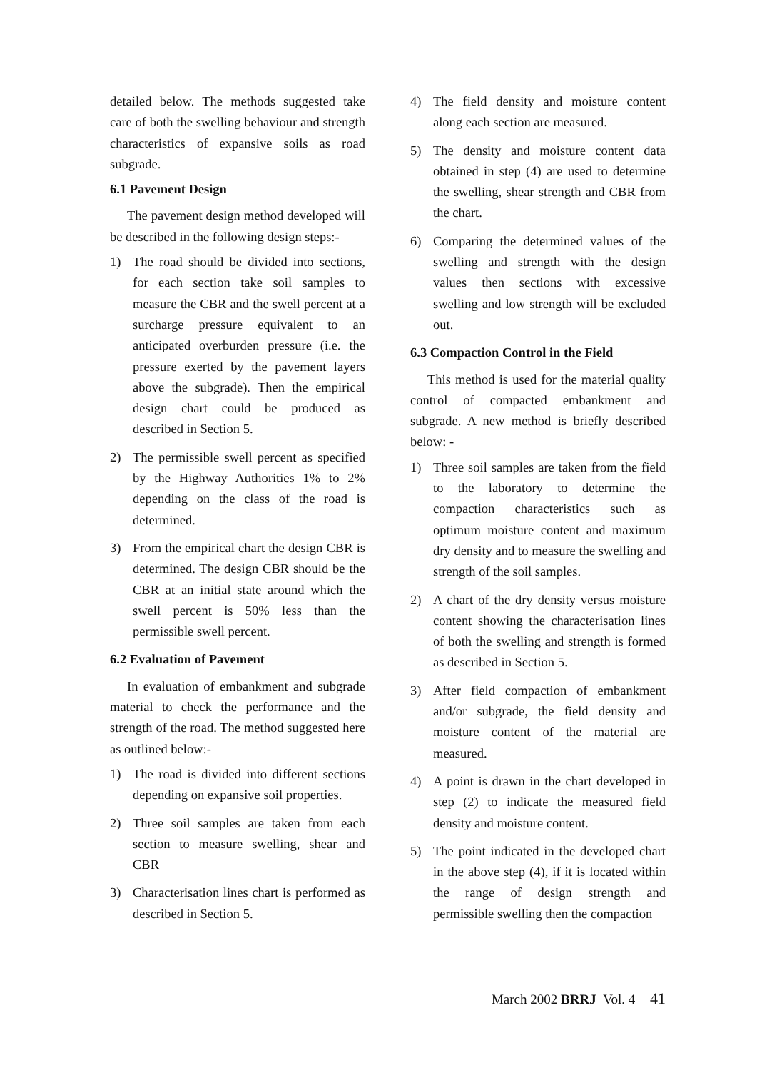detailed below. The methods suggested take care of both the swelling behaviour and strength characteristics of expansive soils as road subgrade.
6.1 Pavement Design
The pavement design method developed will be described in the following design steps:-
1) The road should be divided into sections, for each section take soil samples to measure the CBR and the swell percent at a surcharge pressure equivalent to an anticipated overburden pressure (i.e. the pressure exerted by the pavement layers above the subgrade). Then the empirical design chart could be produced as described in Section 5.
2) The permissible swell percent as specified by the Highway Authorities 1% to 2% depending on the class of the road is determined.
3) From the empirical chart the design CBR is determined. The design CBR should be the CBR at an initial state around which the swell percent is 50% less than the permissible swell percent.
6.2 Evaluation of Pavement
In evaluation of embankment and subgrade material to check the performance and the strength of the road. The method suggested here as outlined below:-
1) The road is divided into different sections depending on expansive soil properties.
2) Three soil samples are taken from each section to measure swelling, shear and CBR
3) Characterisation lines chart is performed as described in Section 5.
4) The field density and moisture content along each section are measured.
5) The density and moisture content data obtained in step (4) are used to determine the swelling, shear strength and CBR from the chart.
6) Comparing the determined values of the swelling and strength with the design values then sections with excessive swelling and low strength will be excluded out.
6.3 Compaction Control in the Field
This method is used for the material quality control of compacted embankment and subgrade. A new method is briefly described below: -
1) Three soil samples are taken from the field to the laboratory to determine the compaction characteristics such as optimum moisture content and maximum dry density and to measure the swelling and strength of the soil samples.
2) A chart of the dry density versus moisture content showing the characterisation lines of both the swelling and strength is formed as described in Section 5.
3) After field compaction of embankment and/or subgrade, the field density and moisture content of the material are measured.
4) A point is drawn in the chart developed in step (2) to indicate the measured field density and moisture content.
5) The point indicated in the developed chart in the above step (4), if it is located within the range of design strength and permissible swelling then the compaction
March 2002 BRRJ Vol. 4 41